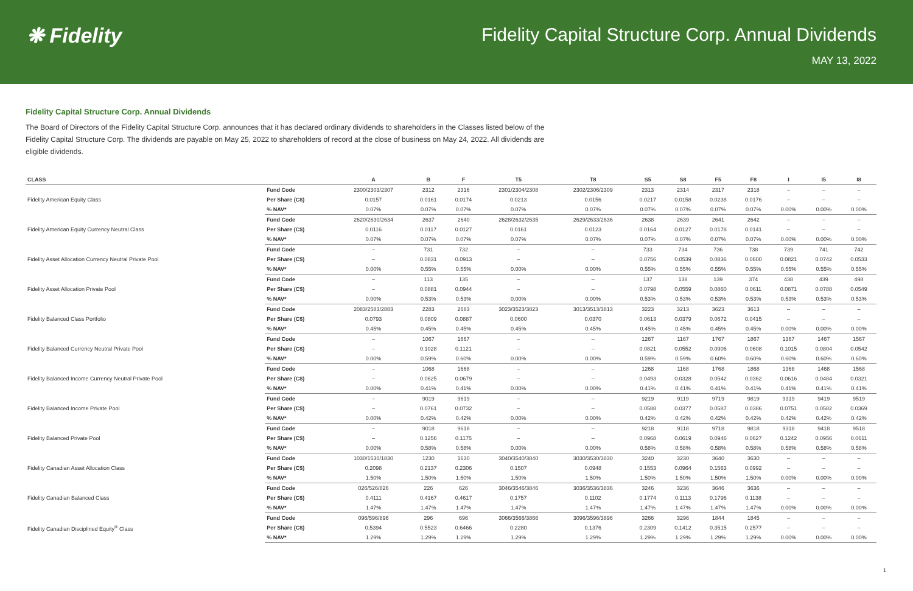❋ Fidelity Fidelity Capital Structure Corp. Annual Dividends
MAY 13, 2022
Fidelity Capital Structure Corp. Annual Dividends
The Board of Directors of the Fidelity Capital Structure Corp. announces that it has declared ordinary dividends to shareholders in the Classes listed below of the Fidelity Capital Structure Corp. The dividends are payable on May 25, 2022 to shareholders of record at the close of business on May 24, 2022. All dividends are eligible dividends.
| CLASS | | A | B | F | T5 | T8 | S5 | S8 | F5 | F8 | I | I5 | I8 |
| --- | --- | --- | --- | --- | --- | --- | --- | --- | --- | --- | --- | --- | --- |
| Fidelity American Equity Class | Fund Code | 2300/2303/2307 | 2312 | 2316 | 2301/2304/2308 | 2302/2306/2309 | 2313 | 2314 | 2317 | 2318 | – | – | – |
| | Per Share (C$) | 0.0157 | 0.0161 | 0.0174 | 0.0213 | 0.0156 | 0.0217 | 0.0158 | 0.0238 | 0.0176 | – | – | – |
| | % NAV* | 0.07% | 0.07% | 0.07% | 0.07% | 0.07% | 0.07% | 0.07% | 0.07% | 0.07% | 0.00% | 0.00% | 0.00% |
| Fidelity American Equity Currency Neutral Class | Fund Code | 2620/2630/2634 | 2637 | 2640 | 2628/2632/2635 | 2629/2633/2636 | 2638 | 2639 | 2641 | 2642 | – | – | – |
| | Per Share (C$) | 0.0116 | 0.0117 | 0.0127 | 0.0161 | 0.0123 | 0.0164 | 0.0127 | 0.0178 | 0.0141 | – | – | – |
| | % NAV* | 0.07% | 0.07% | 0.07% | 0.07% | 0.07% | 0.07% | 0.07% | 0.07% | 0.07% | 0.00% | 0.00% | 0.00% |
| Fidelity Asset Allocation Currency Neutral Private Pool | Fund Code | – | 731 | 732 | – | – | 733 | 734 | 736 | 738 | 739 | 741 | 742 |
| | Per Share (C$) | – | 0.0831 | 0.0913 | – | – | 0.0756 | 0.0539 | 0.0836 | 0.0600 | 0.0821 | 0.0742 | 0.0533 |
| | % NAV* | 0.00% | 0.55% | 0.55% | 0.00% | 0.00% | 0.55% | 0.55% | 0.55% | 0.55% | 0.55% | 0.55% | 0.55% |
| Fidelity Asset Allocation Private Pool | Fund Code | – | 113 | 135 | – | – | 137 | 138 | 139 | 374 | 438 | 439 | 498 |
| | Per Share (C$) | – | 0.0881 | 0.0944 | – | – | 0.0798 | 0.0559 | 0.0860 | 0.0611 | 0.0871 | 0.0788 | 0.0549 |
| | % NAV* | 0.00% | 0.53% | 0.53% | 0.00% | 0.00% | 0.53% | 0.53% | 0.53% | 0.53% | 0.53% | 0.53% | 0.53% |
| Fidelity Balanced Class Portfolio | Fund Code | 2083/2583/2883 | 2283 | 2683 | 3023/3523/3823 | 3013/3513/3813 | 3223 | 3213 | 3623 | 3613 | – | – | – |
| | Per Share (C$) | 0.0793 | 0.0809 | 0.0887 | 0.0600 | 0.0370 | 0.0613 | 0.0379 | 0.0672 | 0.0415 | – | – | – |
| | % NAV* | 0.45% | 0.45% | 0.45% | 0.45% | 0.45% | 0.45% | 0.45% | 0.45% | 0.45% | 0.00% | 0.00% | 0.00% |
| Fidelity Balanced Currency Neutral Private Pool | Fund Code | – | 1067 | 1667 | – | – | 1267 | 1167 | 1767 | 1867 | 1367 | 1467 | 1567 |
| | Per Share (C$) | – | 0.1028 | 0.1121 | – | – | 0.0821 | 0.0552 | 0.0906 | 0.0608 | 0.1015 | 0.0804 | 0.0542 |
| | % NAV* | 0.00% | 0.59% | 0.60% | 0.00% | 0.00% | 0.59% | 0.59% | 0.60% | 0.60% | 0.60% | 0.60% | 0.60% |
| Fidelity Balanced Income Currency Neutral Private Pool | Fund Code | – | 1068 | 1668 | – | – | 1268 | 1168 | 1768 | 1868 | 1368 | 1468 | 1568 |
| | Per Share (C$) | – | 0.0625 | 0.0679 | – | – | 0.0493 | 0.0328 | 0.0542 | 0.0362 | 0.0616 | 0.0484 | 0.0321 |
| | % NAV* | 0.00% | 0.41% | 0.41% | 0.00% | 0.00% | 0.41% | 0.41% | 0.41% | 0.41% | 0.41% | 0.41% | 0.41% |
| Fidelity Balanced Income Private Pool | Fund Code | – | 9019 | 9619 | – | – | 9219 | 9119 | 9719 | 9819 | 9319 | 9419 | 9519 |
| | Per Share (C$) | – | 0.0761 | 0.0732 | – | – | 0.0588 | 0.0377 | 0.0587 | 0.0386 | 0.0751 | 0.0582 | 0.0369 |
| | % NAV* | 0.00% | 0.42% | 0.42% | 0.00% | 0.00% | 0.42% | 0.42% | 0.42% | 0.42% | 0.42% | 0.42% | 0.42% |
| Fidelity Balanced Private Pool | Fund Code | – | 9018 | 9618 | – | – | 9218 | 9118 | 9718 | 9818 | 9318 | 9418 | 9518 |
| | Per Share (C$) | – | 0.1256 | 0.1175 | – | – | 0.0968 | 0.0619 | 0.0946 | 0.0627 | 0.1242 | 0.0956 | 0.0611 |
| | % NAV* | 0.00% | 0.58% | 0.58% | 0.00% | 0.00% | 0.58% | 0.58% | 0.58% | 0.58% | 0.58% | 0.58% | 0.58% |
| Fidelity Canadian Asset Allocation Class | Fund Code | 1030/1530/1830 | 1230 | 1630 | 3040/3540/3840 | 3030/3530/3830 | 3240 | 3230 | 3640 | 3630 | – | – | – |
| | Per Share (C$) | 0.2098 | 0.2137 | 0.2306 | 0.1507 | 0.0948 | 0.1553 | 0.0964 | 0.1563 | 0.0992 | – | – | – |
| | % NAV* | 1.50% | 1.50% | 1.50% | 1.50% | 1.50% | 1.50% | 1.50% | 1.50% | 1.50% | 0.00% | 0.00% | 0.00% |
| Fidelity Canadian Balanced Class | Fund Code | 026/526/826 | 226 | 626 | 3046/3546/3846 | 3036/3536/3836 | 3246 | 3236 | 3646 | 3636 | – | – | – |
| | Per Share (C$) | 0.4111 | 0.4167 | 0.4617 | 0.1757 | 0.1102 | 0.1774 | 0.1113 | 0.1796 | 0.1138 | – | – | – |
| | % NAV* | 1.47% | 1.47% | 1.47% | 1.47% | 1.47% | 1.47% | 1.47% | 1.47% | 1.47% | 0.00% | 0.00% | 0.00% |
| Fidelity Canadian Disciplined Equity<sup>®</sup> Class | Fund Code | 096/596/896 | 296 | 696 | 3066/3566/3866 | 3096/3596/3896 | 3266 | 3296 | 1844 | 1845 | – | – | – |
| | Per Share (C$) | 0.5394 | 0.5523 | 0.6466 | 0.2280 | 0.1376 | 0.2309 | 0.1412 | 0.3515 | 0.2577 | – | – | – |
| | % NAV* | 1.29% | 1.29% | 1.29% | 1.29% | 1.29% | 1.29% | 1.29% | 1.29% | 1.29% | 0.00% | 0.00% | 0.00% |
1